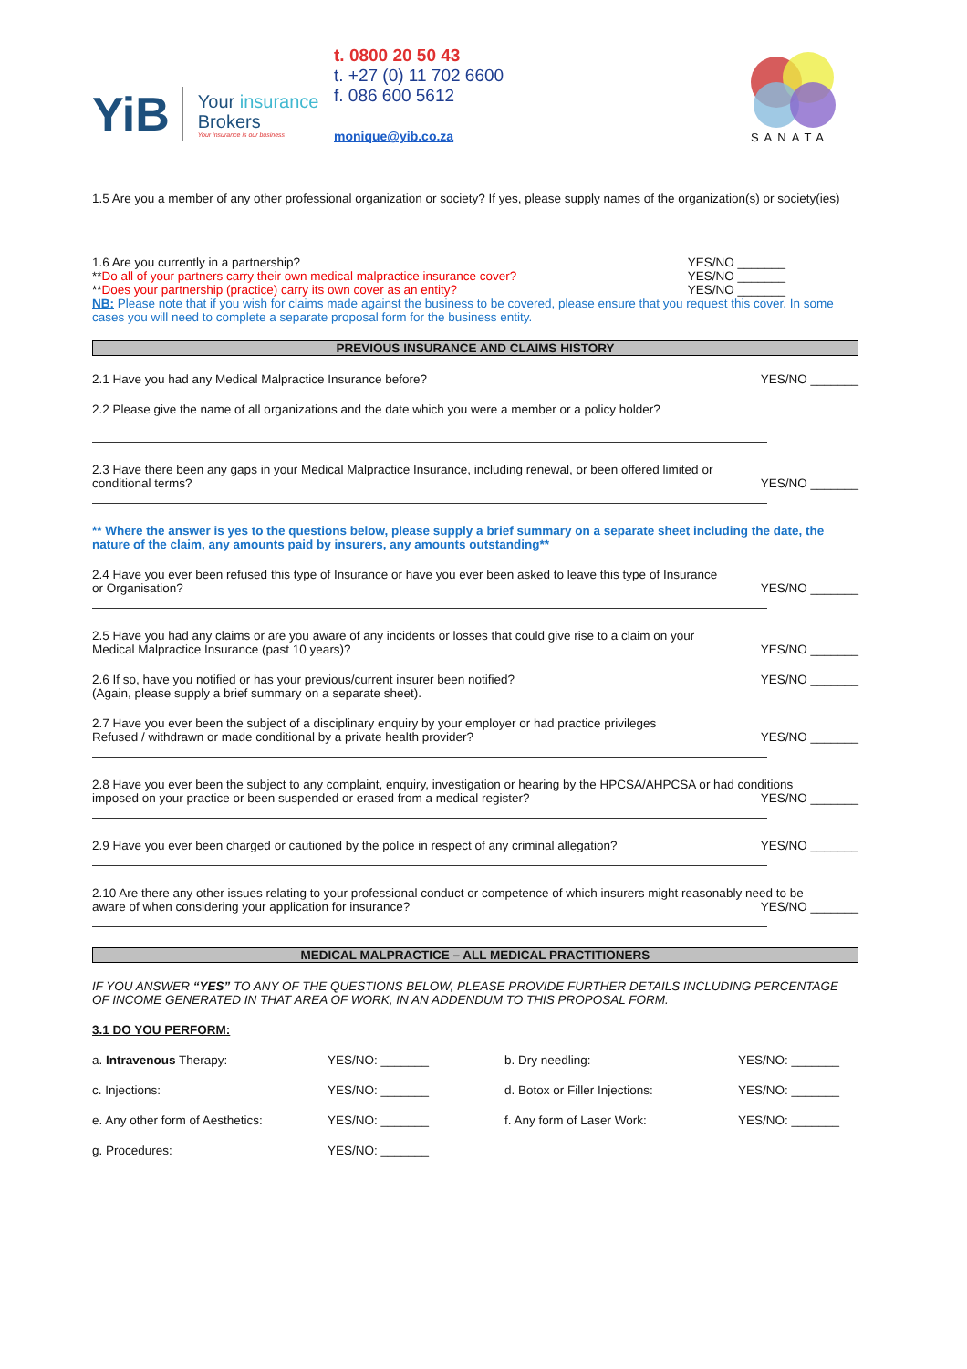YiB
Your insurance
Brokers
Your insurance is our business
t. 0800 20 50 43
t. +27 (0) 11 702 6600
f. 086 600 5612
monique@yib.co.za
SANATA
1.5 Are you a member of any other professional organization or society? If yes, please supply names of the organization(s) or society(ies)
1.6 Are you currently in a partnership? YES/NO _______
**Do all of your partners carry their own medical malpractice insurance cover? YES/NO _______
**Does your partnership (practice) carry its own cover as an entity? YES/NO _______
NB: Please note that if you wish for claims made against the business to be covered, please ensure that you request this cover. In some cases you will need to complete a separate proposal form for the business entity.
PREVIOUS INSURANCE AND CLAIMS HISTORY
2.1 Have you had any Medical Malpractice Insurance before? YES/NO _______
2.2 Please give the name of all organizations and the date which you were a member or a policy holder?
2.3 Have there been any gaps in your Medical Malpractice Insurance, including renewal, or been offered limited or
conditional terms? YES/NO _______
** Where the answer is yes to the questions below, please supply a brief summary on a separate sheet including the date, the nature of the claim, any amounts paid by insurers, any amounts outstanding**
2.4 Have you ever been refused this type of Insurance or have you ever been asked to leave this type of Insurance
or Organisation? YES/NO _______
2.5 Have you had any claims or are you aware of any incidents or losses that could give rise to a claim on your
Medical Malpractice Insurance (past 10 years)? YES/NO _______
2.6 If so, have you notified or has your previous/current insurer been notified? YES/NO _______
(Again, please supply a brief summary on a separate sheet).
2.7 Have you ever been the subject of a disciplinary enquiry by your employer or had practice privileges
Refused / withdrawn or made conditional by a private health provider? YES/NO _______
2.8 Have you ever been the subject to any complaint, enquiry, investigation or hearing by the HPCSA/AHPCSA or had conditions
imposed on your practice or been suspended or erased from a medical register? YES/NO _______
2.9 Have you ever been charged or cautioned by the police in respect of any criminal allegation? YES/NO _______
2.10 Are there any other issues relating to your professional conduct or competence of which insurers might reasonably need to be
aware of when considering your application for insurance? YES/NO _______
MEDICAL MALPRACTICE – ALL MEDICAL PRACTITIONERS
IF YOU ANSWER “YES” TO ANY OF THE QUESTIONS BELOW, PLEASE PROVIDE FURTHER DETAILS INCLUDING PERCENTAGE OF INCOME GENERATED IN THAT AREA OF WORK, IN AN ADDENDUM TO THIS PROPOSAL FORM.
3.1 DO YOU PERFORM:
a. Intravenous Therapy: YES/NO: _______ b. Dry needling: YES/NO: _______ c. Injections: YES/NO: _______ d. Botox or Filler Injections: YES/NO: _______ e. Any other form of Aesthetics: YES/NO: _______ f. Any form of Laser Work: YES/NO: _______ g. Procedures: YES/NO: _______